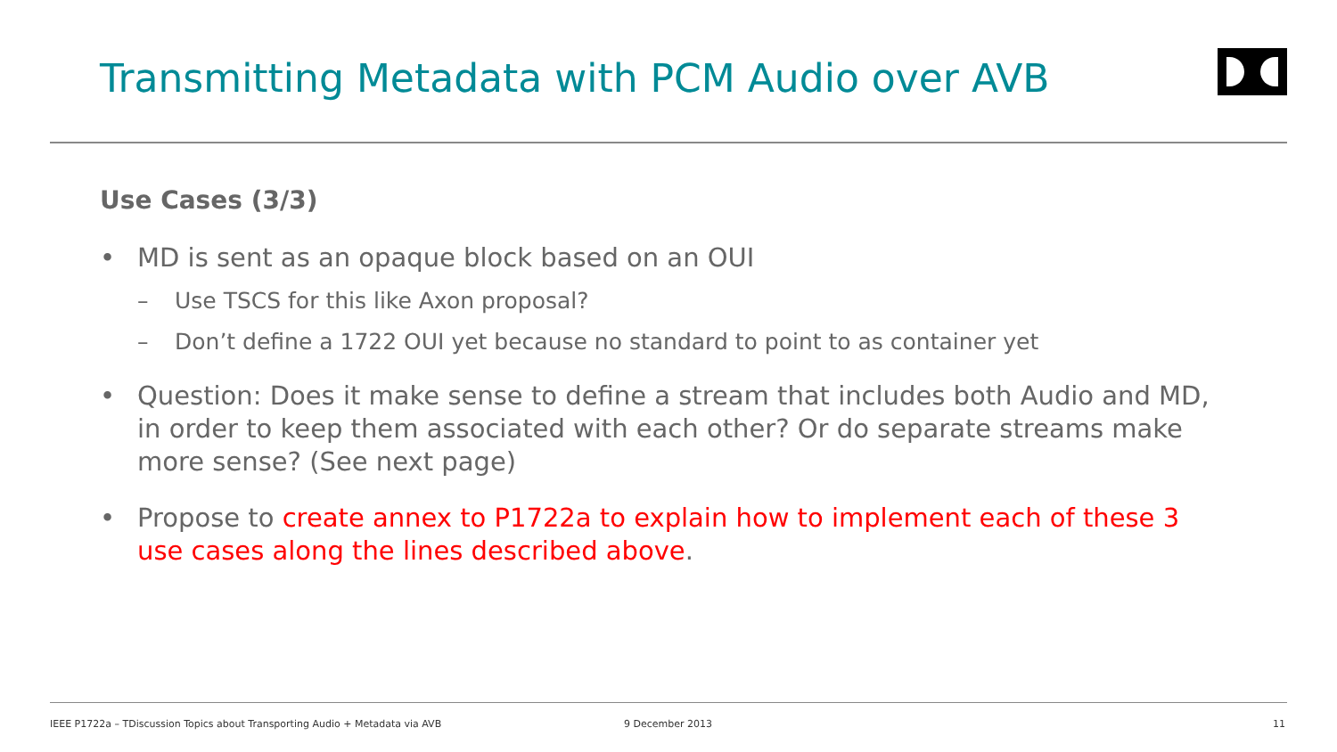Transmitting Metadata with PCM Audio over AVB
Use Cases (3/3)
• MD is sent as an opaque block based on an OUI
– Use TSCS for this like Axon proposal?
– Don’t define a 1722 OUI yet because no standard to point to as container yet
• Question: Does it make sense to define a stream that includes both Audio and MD, in order to keep them associated with each other? Or do separate streams make more sense? (See next page)
• Propose to create annex to P1722a to explain how to implement each of these 3 use cases along the lines described above.
IEEE P1722a – TDiscussion Topics about Transporting Audio + Metadata via AVB
9 December 2013 11